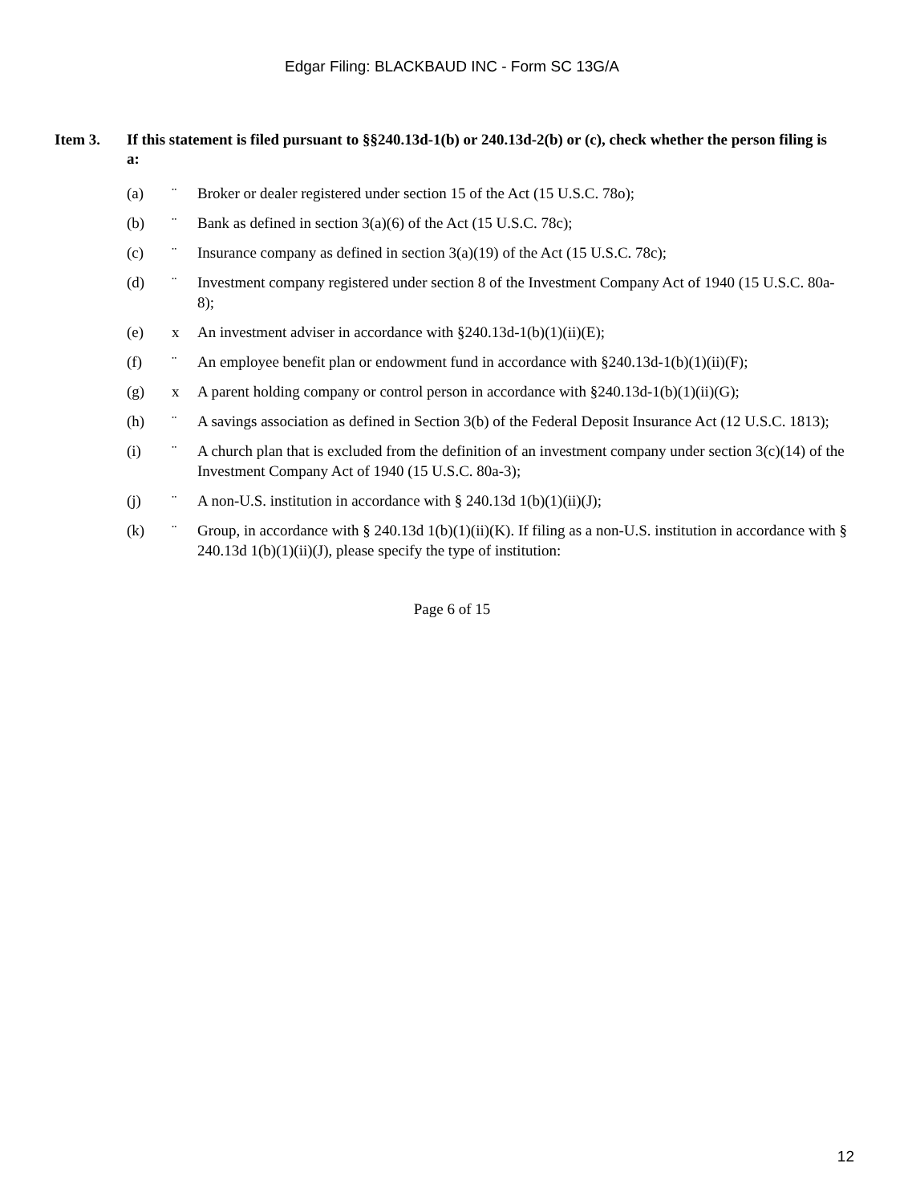Edgar Filing: BLACKBAUD INC - Form SC 13G/A
Item 3. If this statement is filed pursuant to §§240.13d-1(b) or 240.13d-2(b) or (c), check whether the person filing is a:
(a) ¨ Broker or dealer registered under section 15 of the Act (15 U.S.C. 78o);
(b) ¨ Bank as defined in section 3(a)(6) of the Act (15 U.S.C. 78c);
(c) ¨ Insurance company as defined in section 3(a)(19) of the Act (15 U.S.C. 78c);
(d) ¨ Investment company registered under section 8 of the Investment Company Act of 1940 (15 U.S.C. 80a-8);
(e) x An investment adviser in accordance with §240.13d-1(b)(1)(ii)(E);
(f) ¨ An employee benefit plan or endowment fund in accordance with §240.13d-1(b)(1)(ii)(F);
(g) x A parent holding company or control person in accordance with §240.13d-1(b)(1)(ii)(G);
(h) ¨ A savings association as defined in Section 3(b) of the Federal Deposit Insurance Act (12 U.S.C. 1813);
(i) ¨ A church plan that is excluded from the definition of an investment company under section 3(c)(14) of the Investment Company Act of 1940 (15 U.S.C. 80a-3);
(j) ¨ A non-U.S. institution in accordance with § 240.13d 1(b)(1)(ii)(J);
(k) ¨ Group, in accordance with § 240.13d 1(b)(1)(ii)(K). If filing as a non-U.S. institution in accordance with § 240.13d 1(b)(1)(ii)(J), please specify the type of institution:
Page 6 of 15
12